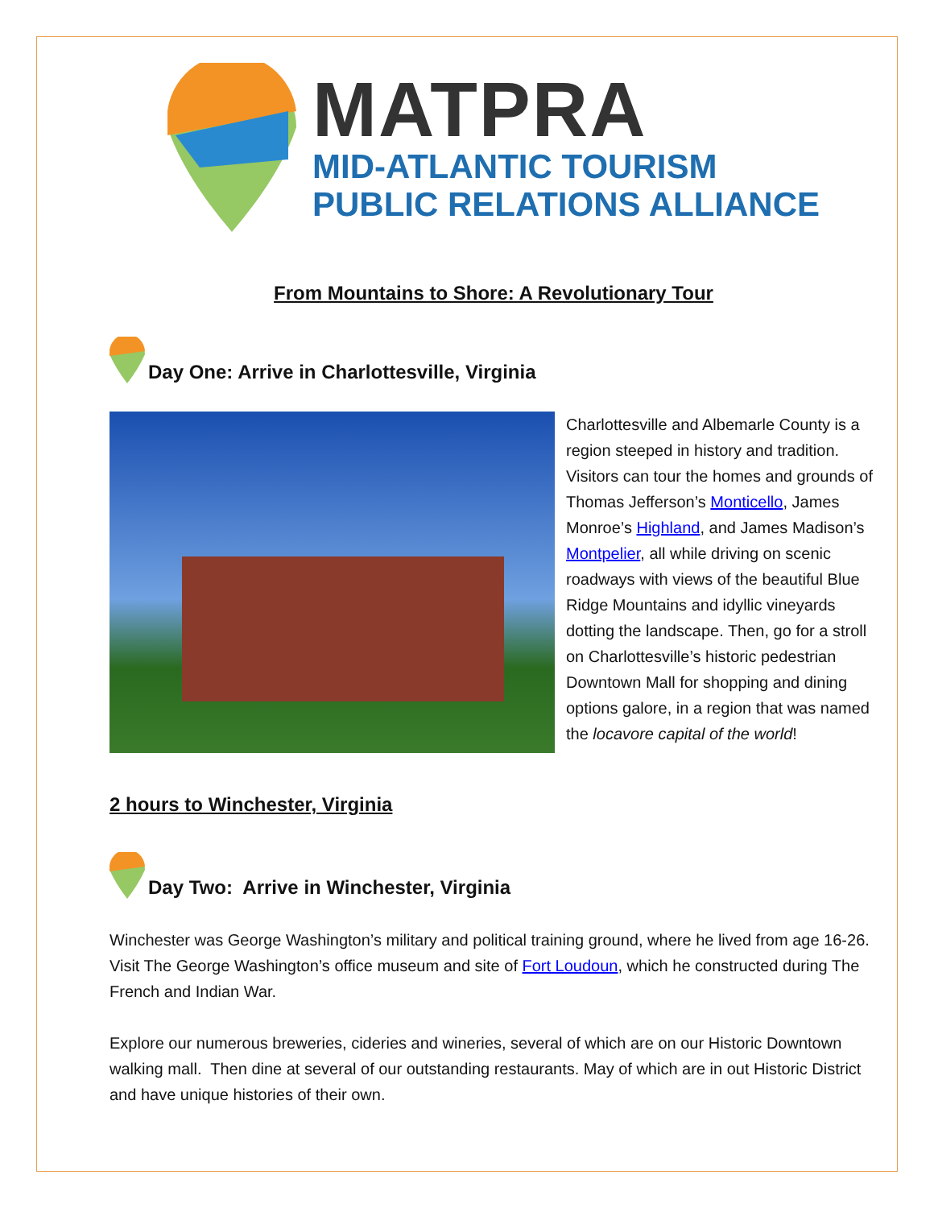MATPRA
MID-ATLANTIC TOURISM
PUBLIC RELATIONS ALLIANCE
From Mountains to Shore: A Revolutionary Tour
Day One: Arrive in Charlottesville, Virginia
Charlottesville and Albemarle County is a region steeped in history and tradition. Visitors can tour the homes and grounds of Thomas Jefferson’s Monticello, James Monroe’s Highland, and James Madison’s Montpelier, all while driving on scenic roadways with views of the beautiful Blue Ridge Mountains and idyllic vineyards dotting the landscape. Then, go for a stroll on Charlottesville’s historic pedestrian Downtown Mall for shopping and dining options galore, in a region that was named the locavore capital of the world!
2 hours to Winchester, Virginia
Day Two: Arrive in Winchester, Virginia
Winchester was George Washington’s military and political training ground, where he lived from age 16-26. Visit The George Washington’s office museum and site of Fort Loudoun, which he constructed during The French and Indian War.
Explore our numerous breweries, cideries and wineries, several of which are on our Historic Downtown walking mall. Then dine at several of our outstanding restaurants. May of which are in out Historic District and have unique histories of their own.